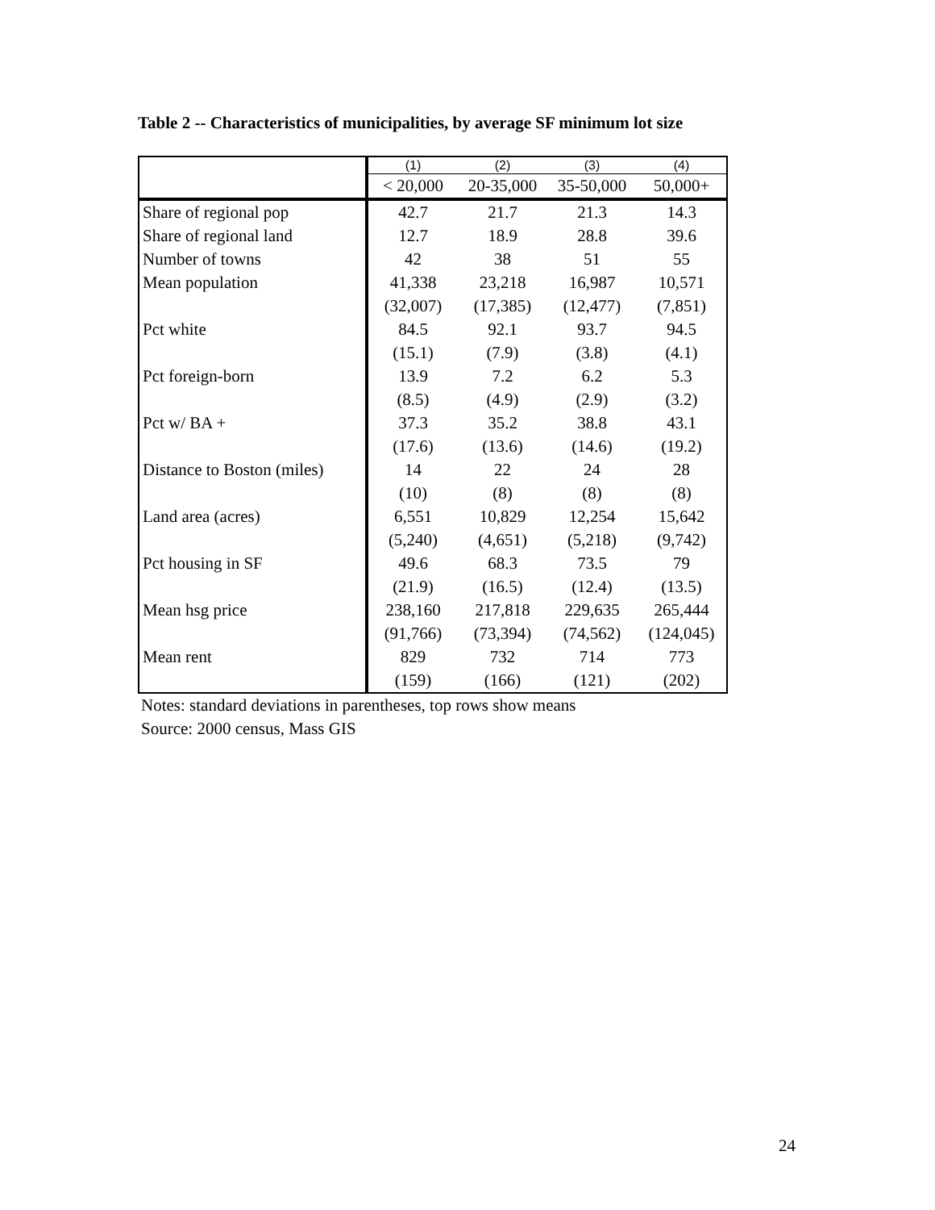Table 2 -- Characteristics of municipalities, by average SF minimum lot size
| | (1) | (2) | (3) | (4) |
| | < 20,000 | 20-35,000 | 35-50,000 | 50,000+ |
| Share of regional pop | 42.7 | 21.7 | 21.3 | 14.3 |
| Share of regional land | 12.7 | 18.9 | 28.8 | 39.6 |
| Number of towns | 42 | 38 | 51 | 55 |
| Mean population | 41,338 | 23,218 | 16,987 | 10,571 |
| | (32,007) | (17,385) | (12,477) | (7,851) |
| Pct white | 84.5 | 92.1 | 93.7 | 94.5 |
| | (15.1) | (7.9) | (3.8) | (4.1) |
| Pct foreign-born | 13.9 | 7.2 | 6.2 | 5.3 |
| | (8.5) | (4.9) | (2.9) | (3.2) |
| Pct w/ BA + | 37.3 | 35.2 | 38.8 | 43.1 |
| | (17.6) | (13.6) | (14.6) | (19.2) |
| Distance to Boston (miles) | 14 | 22 | 24 | 28 |
| | (10) | (8) | (8) | (8) |
| Land area (acres) | 6,551 | 10,829 | 12,254 | 15,642 |
| | (5,240) | (4,651) | (5,218) | (9,742) |
| Pct housing in SF | 49.6 | 68.3 | 73.5 | 79 |
| | (21.9) | (16.5) | (12.4) | (13.5) |
| Mean hsg price | 238,160 | 217,818 | 229,635 | 265,444 |
| | (91,766) | (73,394) | (74,562) | (124,045) |
| Mean rent | 829 | 732 | 714 | 773 |
| | (159) | (166) | (121) | (202) |
Notes: standard deviations in parentheses, top rows show means
Source: 2000 census, Mass GIS
24